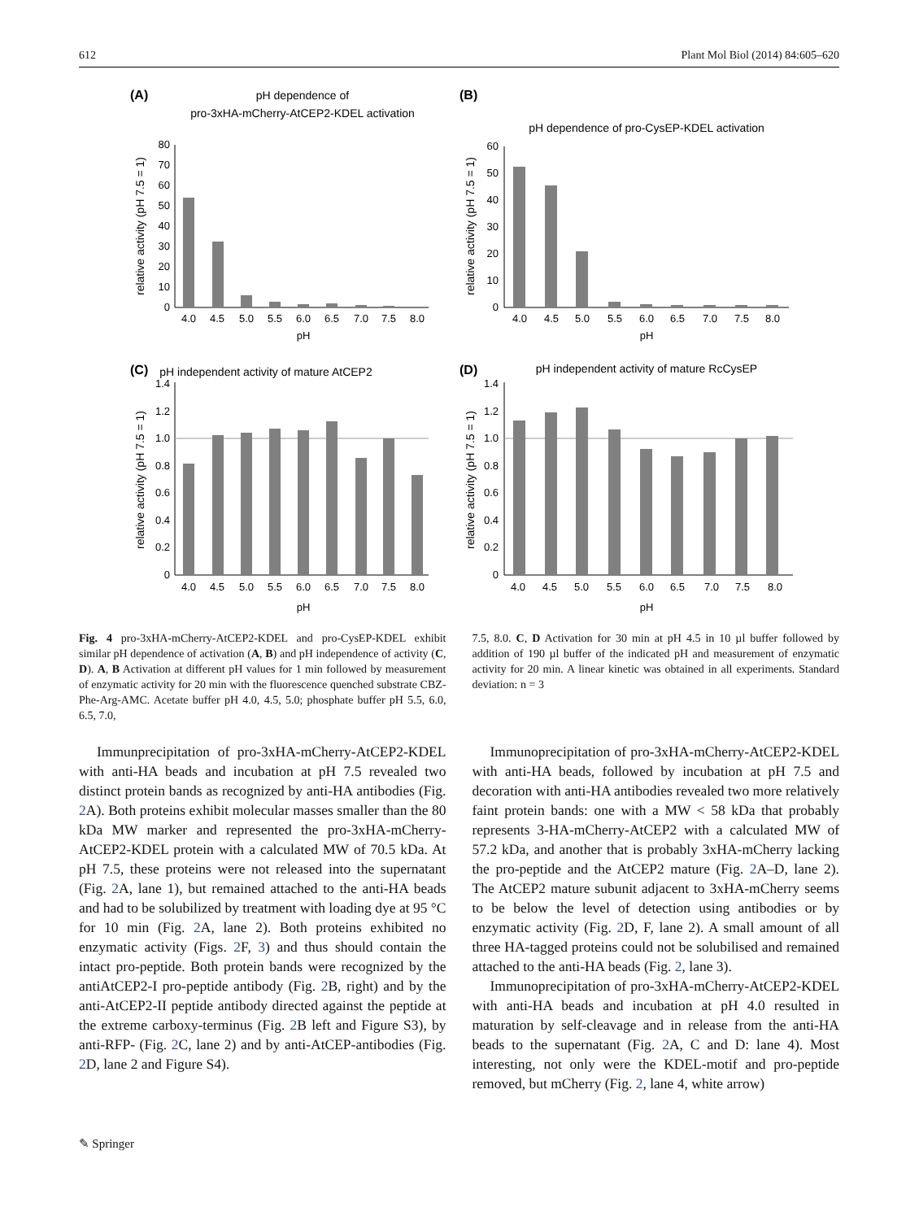612 Plant Mol Biol (2014) 84:605–620
(A)
pH dependence of
pro-3xHA-mCherry-AtCEP2-KDEL activation
80
70
60
50
40
30
20
10
0
4.0
4.5
5.0
5.5
6.0
6.5
7.0
7.5
8.0
pH
relative activity (pH 7.5 = 1)
(B)
pH dependence of pro-CysEP-KDEL activation
60
50
40
30
20
10
0
4.0
4.5
5.0
5.5
6.0
6.5
7.0
7.5
8.0
pH
relative activity (pH 7.5 = 1)
(C)
pH independent activity of mature AtCEP2
1.4
1.2
1.0
0.8
0.6
0.4
0.2
0
4.0
4.5
5.0
5.5
6.0
6.5
7.0
7.5
8.0
pH
relative activity (pH 7.5 = 1)
(D)
pH independent activity of mature RcCysEP
1.4
1.2
1.0
0.8
0.6
0.4
0.2
0
4.0
4.5
5.0
5.5
6.0
6.5
7.0
7.5
8.0
pH
relative activity (pH 7.5 = 1)
Fig. 4 pro-3xHA-mCherry-AtCEP2-KDEL and pro-CysEP-KDEL exhibit similar pH dependence of activation (A, B) and pH independence of activity (C, D). A, B Activation at different pH values for 1 min followed by measurement of enzymatic activity for 20 min with the fluorescence quenched substrate CBZ-Phe-Arg-AMC. Acetate buffer pH 4.0, 4.5, 5.0; phosphate buffer pH 5.5, 6.0, 6.5, 7.0,
7.5, 8.0. C, D Activation for 30 min at pH 4.5 in 10 µl buffer followed by addition of 190 µl buffer of the indicated pH and measurement of enzymatic activity for 20 min. A linear kinetic was obtained in all experiments. Standard deviation: n = 3
Immunprecipitation of pro-3xHA-mCherry-AtCEP2-KDEL with anti-HA beads and incubation at pH 7.5 revealed two distinct protein bands as recognized by anti-HA antibodies (Fig. 2 A). Both proteins exhibit molecular masses smaller than the 80 kDa MW marker and represented the pro-3xHA-mCherry-AtCEP2-KDEL protein with a calculated MW of 70.5 kDa. At pH 7.5, these proteins were not released into the supernatant (Fig. 2 A, lane 1), but remained attached to the anti-HA beads and had to be solubilized by treatment with loading dye at 95 °C for 10 min (Fig. 2 A, lane 2). Both proteins exhibited no enzymatic activity (Figs. 2 F, 3) and thus should contain the intact pro-peptide. Both protein bands were recognized by the antiAtCEP2-I pro-peptide antibody (Fig. 2 B, right) and by the anti-AtCEP2-II peptide antibody directed against the peptide at the extreme carboxy-terminus (Fig. 2 B left and Figure S3), by anti-RFP- (Fig. 2 C, lane 2) and by anti-AtCEP-antibodies (Fig. 2 D, lane 2 and Figure S4).
Immunoprecipitation of pro-3xHA-mCherry-AtCEP2-KDEL with anti-HA beads, followed by incubation at pH 7.5 and decoration with anti-HA antibodies revealed two more relatively faint protein bands: one with a MW < 58 kDa that probably represents 3-HA-mCherry-AtCEP2 with a calculated MW of 57.2 kDa, and another that is probably 3xHA-mCherry lacking the pro-peptide and the AtCEP2 mature (Fig. 2 A–D, lane 2). The AtCEP2 mature subunit adjacent to 3xHA-mCherry seems to be below the level of detection using antibodies or by enzymatic activity (Fig. 2 D, F, lane 2). A small amount of all three HA-tagged proteins could not be solubilised and remained attached to the anti-HA beads (Fig. 2, lane 3).
Immunoprecipitation of pro-3xHA-mCherry-AtCEP2-KDEL with anti-HA beads and incubation at pH 4.0 resulted in maturation by self-cleavage and in release from the anti-HA beads to the supernatant (Fig. 2 A, C and D: lane 4). Most interesting, not only were the KDEL-motif and pro-peptide removed, but mCherry (Fig. 2, lane 4, white arrow)
✎ Springer